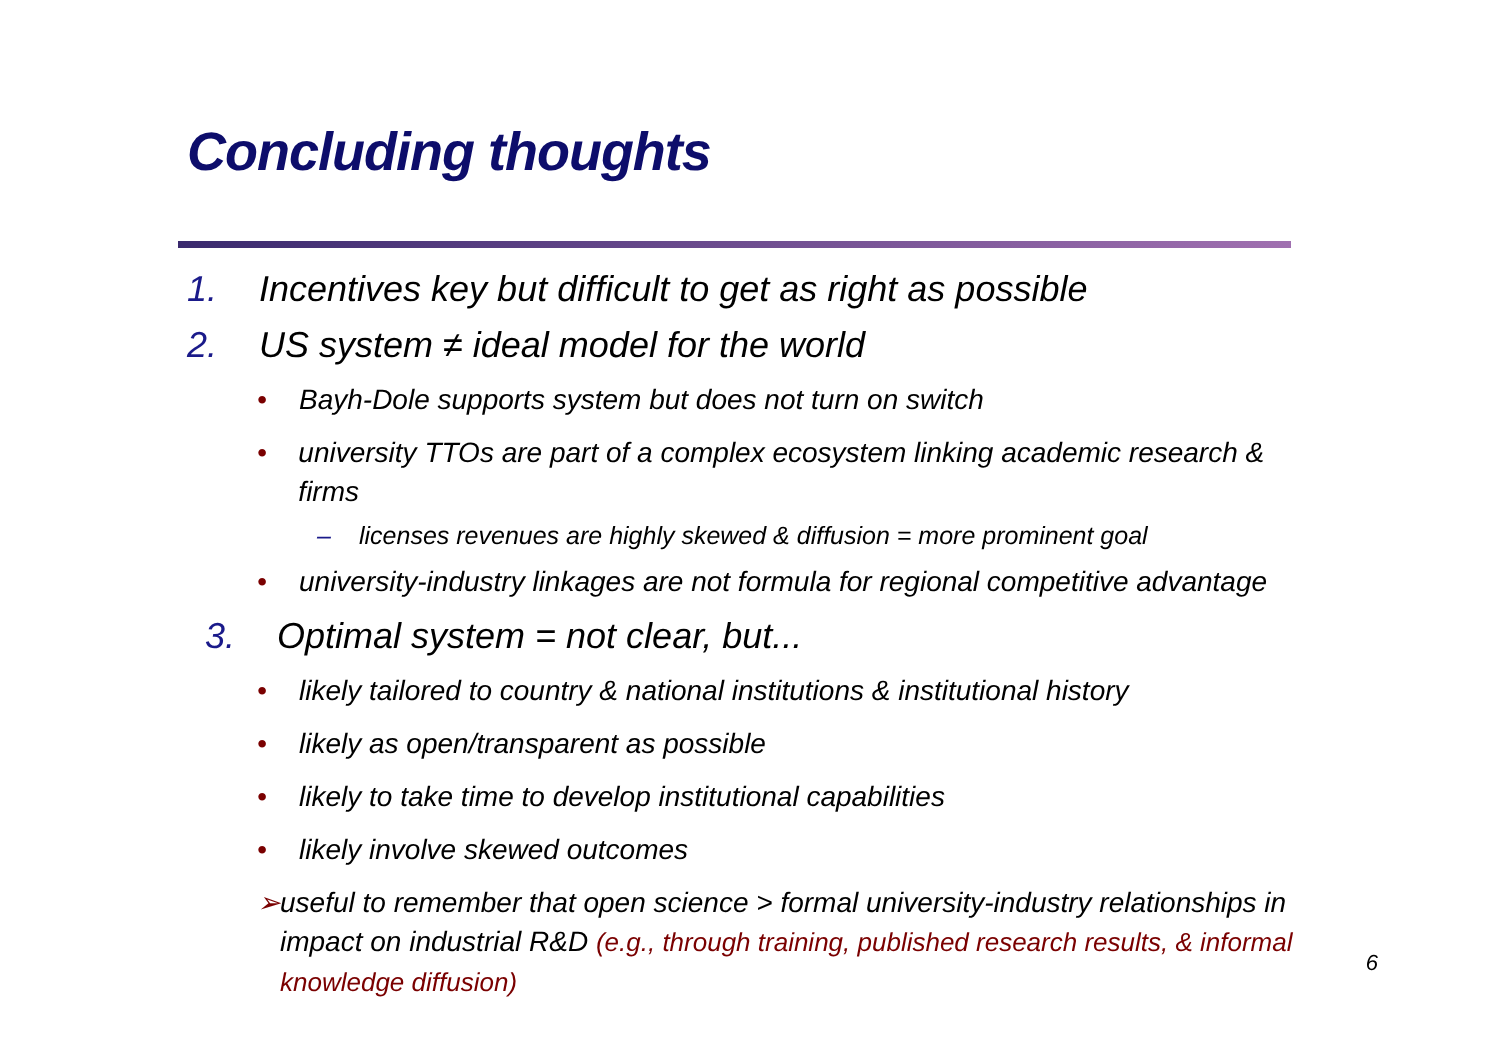Concluding thoughts
1. Incentives key but difficult to get as right as possible
2. US system ≠ ideal model for the world
• Bayh-Dole supports system but does not turn on switch
• university TTOs are part of a complex ecosystem linking academic research & firms
– licenses revenues are highly skewed & diffusion = more prominent goal
• university-industry linkages are not formula for regional competitive advantage
3. Optimal system = not clear, but...
• likely tailored to country & national institutions & institutional history
• likely as open/transparent as possible
• likely to take time to develop institutional capabilities
• likely involve skewed outcomes
➢ useful to remember that open science > formal university-industry relationships in impact on industrial R&D (e.g., through training, published research results, & informal knowledge diffusion)
6